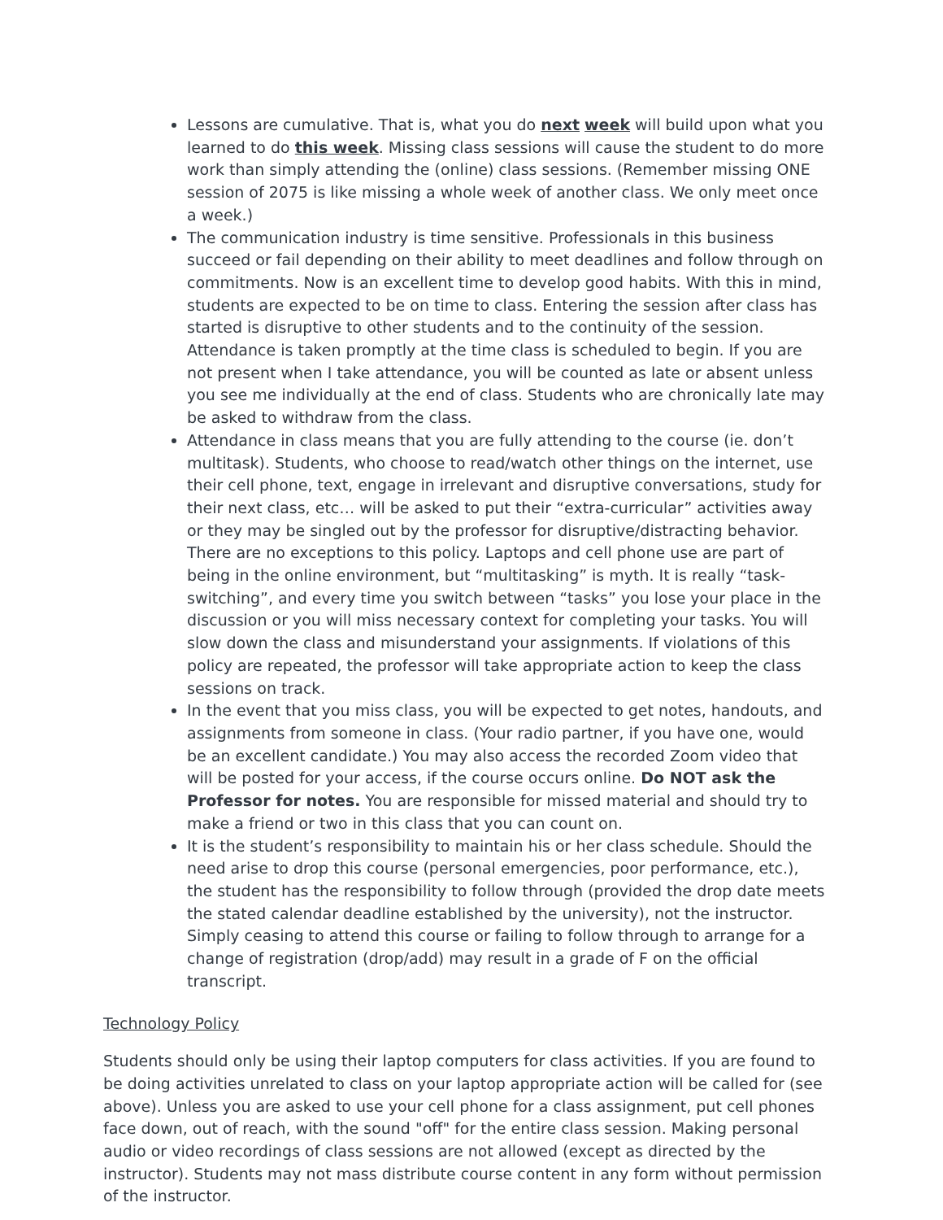Lessons are cumulative. That is, what you do next week will build upon what you learned to do this week. Missing class sessions will cause the student to do more work than simply attending the (online) class sessions. (Remember missing ONE session of 2075 is like missing a whole week of another class. We only meet once a week.)
The communication industry is time sensitive. Professionals in this business succeed or fail depending on their ability to meet deadlines and follow through on commitments. Now is an excellent time to develop good habits. With this in mind, students are expected to be on time to class. Entering the session after class has started is disruptive to other students and to the continuity of the session. Attendance is taken promptly at the time class is scheduled to begin. If you are not present when I take attendance, you will be counted as late or absent unless you see me individually at the end of class. Students who are chronically late may be asked to withdraw from the class.
Attendance in class means that you are fully attending to the course (ie. don’t multitask). Students, who choose to read/watch other things on the internet, use their cell phone, text, engage in irrelevant and disruptive conversations, study for their next class, etc… will be asked to put their “extra-curricular” activities away or they may be singled out by the professor for disruptive/distracting behavior. There are no exceptions to this policy. Laptops and cell phone use are part of being in the online environment, but “multitasking” is myth. It is really “task-switching”, and every time you switch between “tasks” you lose your place in the discussion or you will miss necessary context for completing your tasks. You will slow down the class and misunderstand your assignments. If violations of this policy are repeated, the professor will take appropriate action to keep the class sessions on track.
In the event that you miss class, you will be expected to get notes, handouts, and assignments from someone in class. (Your radio partner, if you have one, would be an excellent candidate.) You may also access the recorded Zoom video that will be posted for your access, if the course occurs online. Do NOT ask the Professor for notes. You are responsible for missed material and should try to make a friend or two in this class that you can count on.
It is the student’s responsibility to maintain his or her class schedule. Should the need arise to drop this course (personal emergencies, poor performance, etc.), the student has the responsibility to follow through (provided the drop date meets the stated calendar deadline established by the university), not the instructor. Simply ceasing to attend this course or failing to follow through to arrange for a change of registration (drop/add) may result in a grade of F on the official transcript.
Technology Policy
Students should only be using their laptop computers for class activities. If you are found to be doing activities unrelated to class on your laptop appropriate action will be called for (see above). Unless you are asked to use your cell phone for a class assignment, put cell phones face down, out of reach, with the sound "off" for the entire class session. Making personal audio or video recordings of class sessions are not allowed (except as directed by the instructor). Students may not mass distribute course content in any form without permission of the instructor.